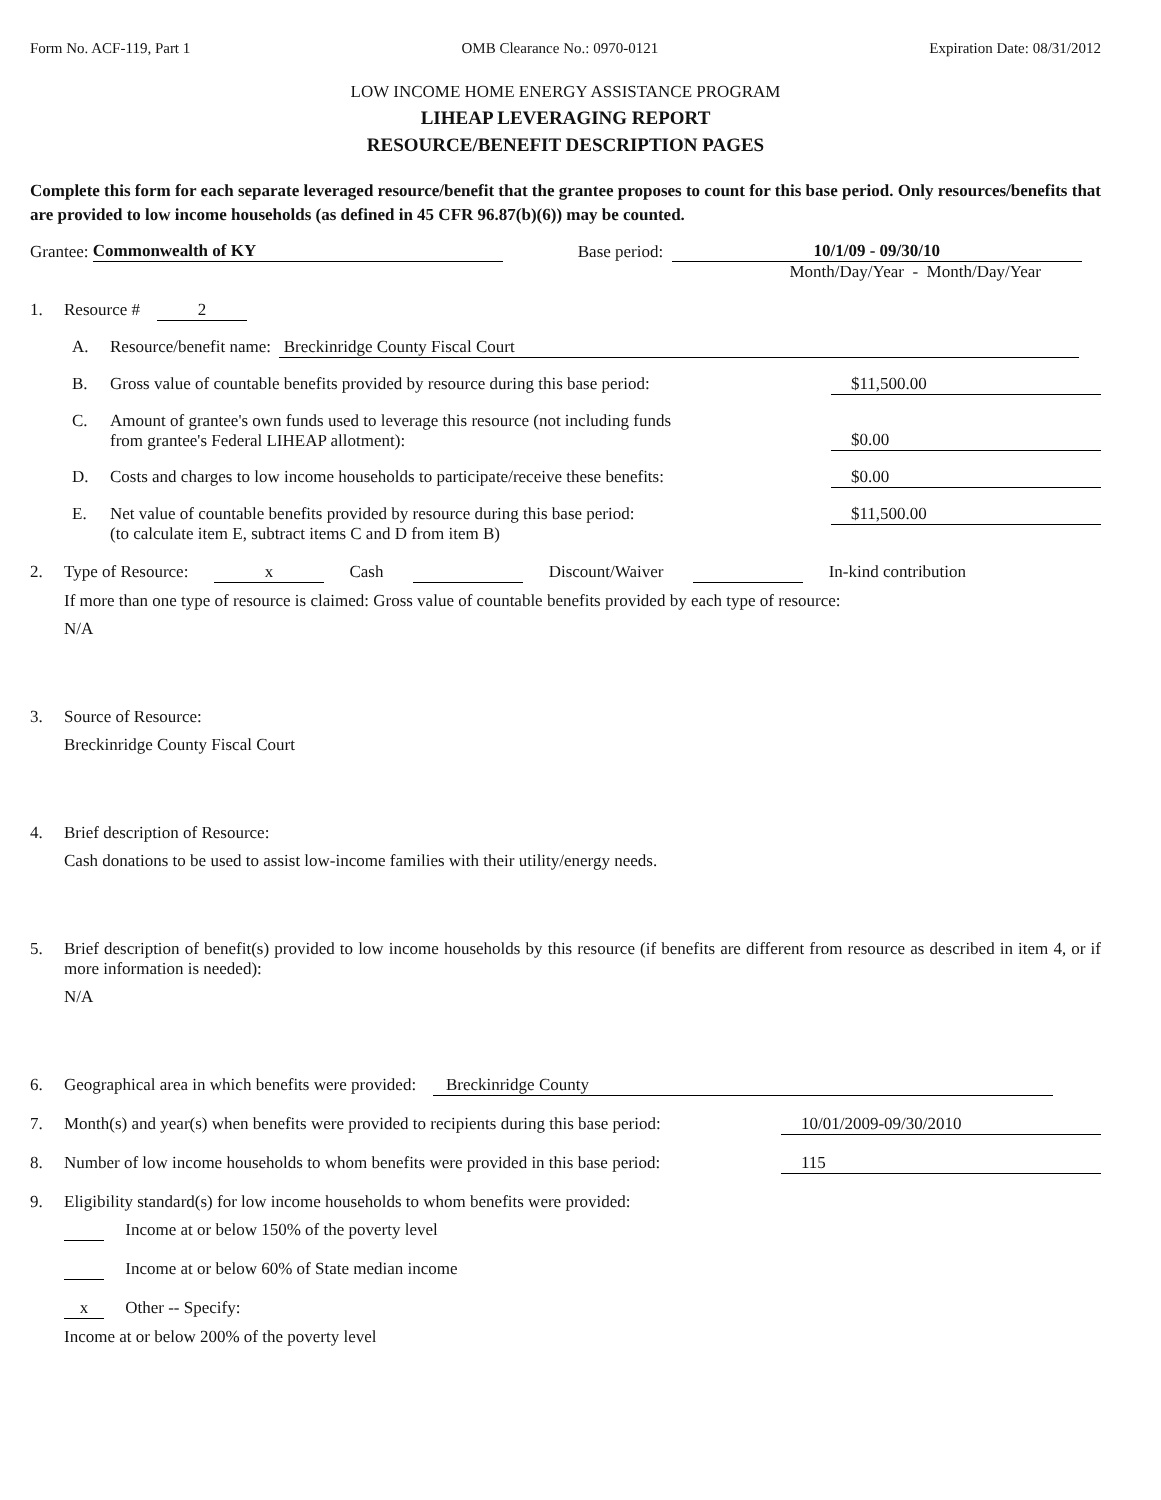Form No. ACF-119, Part 1 OMB Clearance No.: 0970-0121 Expiration Date: 08/31/2012
LOW INCOME HOME ENERGY ASSISTANCE PROGRAM
LIHEAP LEVERAGING REPORT
RESOURCE/BENEFIT DESCRIPTION PAGES
Complete this form for each separate leveraged resource/benefit that the grantee proposes to count for this base period. Only resources/benefits that are provided to low income households (as defined in 45 CFR 96.87(b)(6)) may be counted.
Grantee: Commonwealth of KY Base period: 10/1/09 - 09/30/10
Month/Day/Year - Month/Day/Year
1. Resource # 2
A. Resource/benefit name: Breckinridge County Fiscal Court
B. Gross value of countable benefits provided by resource during this base period: $11,500.00
C. Amount of grantee's own funds used to leverage this resource (not including funds
from grantee's Federal LIHEAP allotment): $0.00
D. Costs and charges to low income households to participate/receive these benefits: $0.00
E. Net value of countable benefits provided by resource during this base period:
(to calculate item E, subtract items C and D from item B) $11,500.00
2. Type of Resource: x Cash Discount/Waiver In-kind contribution
If more than one type of resource is claimed: Gross value of countable benefits provided by each type of resource:
N/A
3. Source of Resource:
Breckinridge County Fiscal Court
4. Brief description of Resource:
Cash donations to be used to assist low-income families with their utility/energy needs.
5. Brief description of benefit(s) provided to low income households by this resource (if benefits are different from resource as described in item 4, or if more information is needed):
N/A
6. Geographical area in which benefits were provided: Breckinridge County
7. Month(s) and year(s) when benefits were provided to recipients during this base period: 10/01/2009-09/30/2010
8. Number of low income households to whom benefits were provided in this base period: 115
9. Eligibility standard(s) for low income households to whom benefits were provided:
Income at or below 150% of the poverty level
Income at or below 60% of State median income
x Other -- Specify:
Income at or below 200% of the poverty level